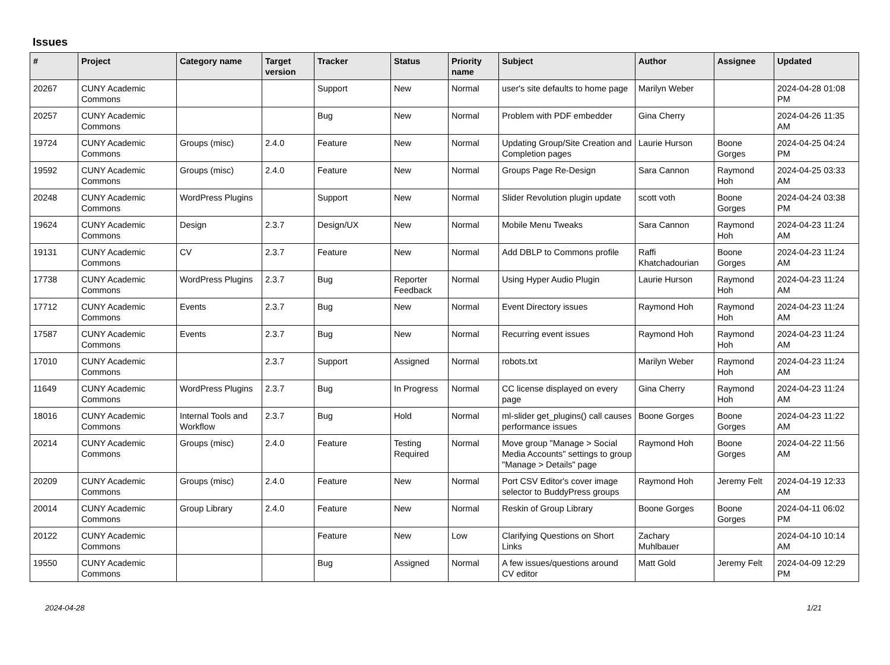Issues
| # | Project | Category name | Target version | Tracker | Status | Priority name | Subject | Author | Assignee | Updated |
| --- | --- | --- | --- | --- | --- | --- | --- | --- | --- | --- |
| 20267 | CUNY Academic Commons | | | Support | New | Normal | user's site defaults to home page | Marilyn Weber | | 2024-04-28 01:08 PM |
| 20257 | CUNY Academic Commons | | | Bug | New | Normal | Problem with PDF embedder | Gina Cherry | | 2024-04-26 11:35 AM |
| 19724 | CUNY Academic Commons | Groups (misc) | 2.4.0 | Feature | New | Normal | Updating Group/Site Creation and Completion pages | Laurie Hurson | Boone Gorges | 2024-04-25 04:24 PM |
| 19592 | CUNY Academic Commons | Groups (misc) | 2.4.0 | Feature | New | Normal | Groups Page Re-Design | Sara Cannon | Raymond Hoh | 2024-04-25 03:33 AM |
| 20248 | CUNY Academic Commons | WordPress Plugins | | Support | New | Normal | Slider Revolution plugin update | scott voth | Boone Gorges | 2024-04-24 03:38 PM |
| 19624 | CUNY Academic Commons | Design | 2.3.7 | Design/UX | New | Normal | Mobile Menu Tweaks | Sara Cannon | Raymond Hoh | 2024-04-23 11:24 AM |
| 19131 | CUNY Academic Commons | CV | 2.3.7 | Feature | New | Normal | Add DBLP to Commons profile | Raffi Khatchadourian | Boone Gorges | 2024-04-23 11:24 AM |
| 17738 | CUNY Academic Commons | WordPress Plugins | 2.3.7 | Bug | Reporter Feedback | Normal | Using Hyper Audio Plugin | Laurie Hurson | Raymond Hoh | 2024-04-23 11:24 AM |
| 17712 | CUNY Academic Commons | Events | 2.3.7 | Bug | New | Normal | Event Directory issues | Raymond Hoh | Raymond Hoh | 2024-04-23 11:24 AM |
| 17587 | CUNY Academic Commons | Events | 2.3.7 | Bug | New | Normal | Recurring event issues | Raymond Hoh | Raymond Hoh | 2024-04-23 11:24 AM |
| 17010 | CUNY Academic Commons | | 2.3.7 | Support | Assigned | Normal | robots.txt | Marilyn Weber | Raymond Hoh | 2024-04-23 11:24 AM |
| 11649 | CUNY Academic Commons | WordPress Plugins | 2.3.7 | Bug | In Progress | Normal | CC license displayed on every page | Gina Cherry | Raymond Hoh | 2024-04-23 11:24 AM |
| 18016 | CUNY Academic Commons | Internal Tools and Workflow | 2.3.7 | Bug | Hold | Normal | ml-slider get_plugins() call causes performance issues | Boone Gorges | Boone Gorges | 2024-04-23 11:22 AM |
| 20214 | CUNY Academic Commons | Groups (misc) | 2.4.0 | Feature | Testing Required | Normal | Move group "Manage > Social Media Accounts" settings to group "Manage > Details" page | Raymond Hoh | Boone Gorges | 2024-04-22 11:56 AM |
| 20209 | CUNY Academic Commons | Groups (misc) | 2.4.0 | Feature | New | Normal | Port CSV Editor's cover image selector to BuddyPress groups | Raymond Hoh | Jeremy Felt | 2024-04-19 12:33 AM |
| 20014 | CUNY Academic Commons | Group Library | 2.4.0 | Feature | New | Normal | Reskin of Group Library | Boone Gorges | Boone Gorges | 2024-04-11 06:02 PM |
| 20122 | CUNY Academic Commons | | | Feature | New | Low | Clarifying Questions on Short Links | Zachary Muhlbauer | | 2024-04-10 10:14 AM |
| 19550 | CUNY Academic Commons | | | Bug | Assigned | Normal | A few issues/questions around CV editor | Matt Gold | Jeremy Felt | 2024-04-09 12:29 PM |
2024-04-28 1/21